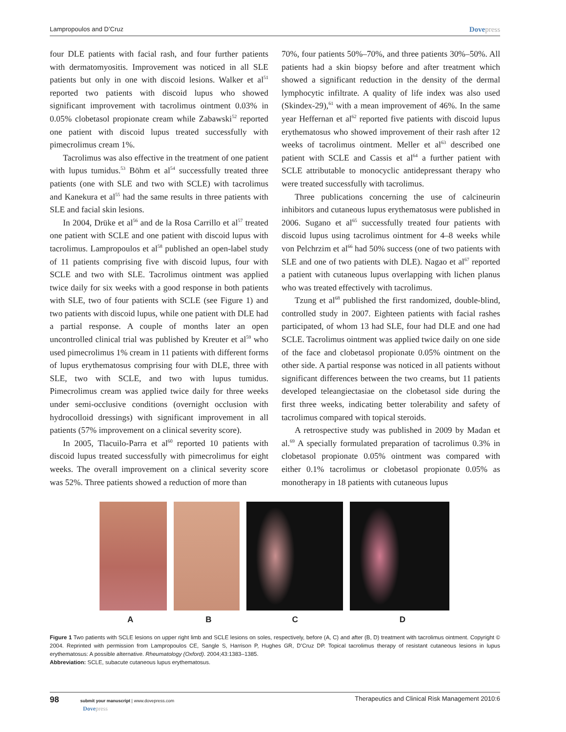Lampropoulos and D’Cruz Dovepress
four DLE patients with facial rash, and four further patients with dermatomyositis. Improvement was noticed in all SLE patients but only in one with discoid lesions. Walker et al<sup>51</sup> reported two patients with discoid lupus who showed significant improvement with tacrolimus ointment 0.03% in 0.05% clobetasol propionate cream while Zabawski<sup>52</sup> reported one patient with discoid lupus treated successfully with pimecrolimus cream 1%.
Tacrolimus was also effective in the treatment of one patient with lupus tumidus.<sup>53</sup> Böhm et al<sup>54</sup> successfully treated three patients (one with SLE and two with SCLE) with tacrolimus and Kanekura et al<sup>55</sup> had the same results in three patients with SLE and facial skin lesions.
In 2004, Drüke et al<sup>56</sup> and de la Rosa Carrillo et al<sup>57</sup> treated one patient with SCLE and one patient with discoid lupus with tacrolimus. Lampropoulos et al<sup>58</sup> published an open-label study of 11 patients comprising five with discoid lupus, four with SCLE and two with SLE. Tacrolimus ointment was applied twice daily for six weeks with a good response in both patients with SLE, two of four patients with SCLE (see Figure 1) and two patients with discoid lupus, while one patient with DLE had a partial response. A couple of months later an open uncontrolled clinical trial was published by Kreuter et al<sup>59</sup> who used pimecrolimus 1% cream in 11 patients with different forms of lupus erythematosus comprising four with DLE, three with SLE, two with SCLE, and two with lupus tumidus. Pimecrolimus cream was applied twice daily for three weeks under semi-occlusive conditions (overnight occlusion with hydrocolloid dressings) with significant improvement in all patients (57% improvement on a clinical severity score).
In 2005, Tlacuilo-Parra et al<sup>60</sup> reported 10 patients with discoid lupus treated successfully with pimecrolimus for eight weeks. The overall improvement on a clinical severity score was 52%. Three patients showed a reduction of more than
70%, four patients 50%–70%, and three patients 30%–50%. All patients had a skin biopsy before and after treatment which showed a significant reduction in the density of the dermal lymphocytic infiltrate. A quality of life index was also used (Skindex-29),<sup>61</sup> with a mean improvement of 46%. In the same year Heffernan et al<sup>62</sup> reported five patients with discoid lupus erythematosus who showed improvement of their rash after 12 weeks of tacrolimus ointment. Meller et al<sup>63</sup> described one patient with SCLE and Cassis et al<sup>64</sup> a further patient with SCLE attributable to monocyclic antidepressant therapy who were treated successfully with tacrolimus.
Three publications concerning the use of calcineurin inhibitors and cutaneous lupus erythematosus were published in 2006. Sugano et al<sup>65</sup> successfully treated four patients with discoid lupus using tacrolimus ointment for 4–8 weeks while von Pelchrzim et al<sup>66</sup> had 50% success (one of two patients with SLE and one of two patients with DLE). Nagao et al<sup>67</sup> reported a patient with cutaneous lupus overlapping with lichen planus who was treated effectively with tacrolimus.
Tzung et al<sup>68</sup> published the first randomized, double-blind, controlled study in 2007. Eighteen patients with facial rashes participated, of whom 13 had SLE, four had DLE and one had SCLE. Tacrolimus ointment was applied twice daily on one side of the face and clobetasol propionate 0.05% ointment on the other side. A partial response was noticed in all patients without significant differences between the two creams, but 11 patients developed teleangiectasiae on the clobetasol side during the first three weeks, indicating better tolerability and safety of tacrolimus compared with topical steroids.
A retrospective study was published in 2009 by Madan et al.<sup>69</sup> A specially formulated preparation of tacrolimus 0.3% in clobetasol propionate 0.05% ointment was compared with either 0.1% tacrolimus or clobetasol propionate 0.05% as monotherapy in 18 patients with cutaneous lupus
ABCD
Figure 1 Two patients with SCLE lesions on upper right limb and SCLE lesions on soles, respectively, before (A, C) and after (B, D) treatment with tacrolimus ointment. Copyright © 2004. Reprinted with permission from Lampropoulos CE, Sangle S, Harrison P, Hughes GR, D’Cruz DP. Topical tacrolimus therapy of resistant cutaneous lesions in lupus erythematosus: A possible alternative. Rheumatology (Oxford). 2004;43:1383–1385.
Abbreviation: SCLE, subacute cutaneous lupus erythematosus.
98 submit your manuscript | www.dovepress.com
Dovepress
Therapeutics and Clinical Risk Management 2010:6